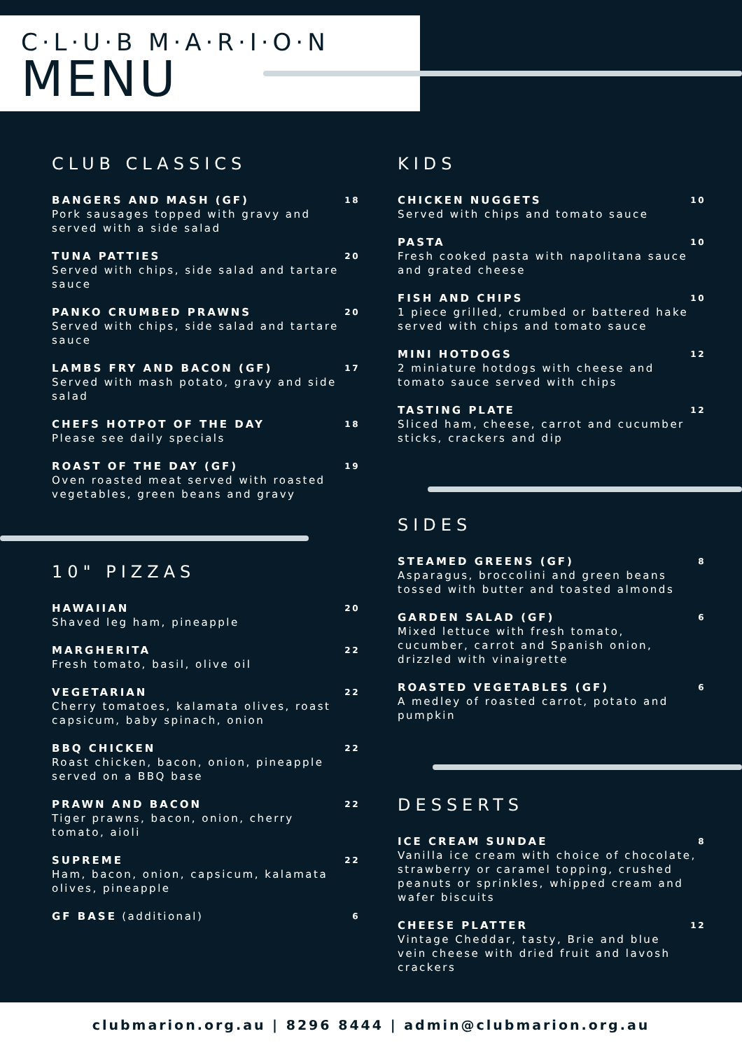C·L·U·B M·A·R·I·O·N
MENU
CLUB CLASSICS
BANGERS AND MASH (GF)
Pork sausages topped with gravy and served with a side salad
18
TUNA PATTIES
Served with chips, side salad and tartare sauce
20
PANKO CRUMBED PRAWNS
Served with chips, side salad and tartare sauce
20
LAMBS FRY AND BACON (GF)
Served with mash potato, gravy and side salad
17
CHEFS HOTPOT OF THE DAY
Please see daily specials
18
ROAST OF THE DAY (GF)
Oven roasted meat served with roasted vegetables, green beans and gravy
19
10" PIZZAS
HAWAIIAN
Shaved leg ham, pineapple
20
MARGHERITA
Fresh tomato, basil, olive oil
22
VEGETARIAN
Cherry tomatoes, kalamata olives, roast capsicum, baby spinach, onion
22
BBQ CHICKEN
Roast chicken, bacon, onion, pineapple served on a BBQ base
22
PRAWN AND BACON
Tiger prawns, bacon, onion, cherry tomato, aioli
22
SUPREME
Ham, bacon, onion, capsicum, kalamata olives, pineapple
22
GF BASE (additional)
6
KIDS
CHICKEN NUGGETS
Served with chips and tomato sauce
10
PASTA
Fresh cooked pasta with napolitana sauce and grated cheese
10
FISH AND CHIPS
1 piece grilled, crumbed or battered hake served with chips and tomato sauce
10
MINI HOTDOGS
2 miniature hotdogs with cheese and tomato sauce served with chips
12
TASTING PLATE
Sliced ham, cheese, carrot and cucumber sticks, crackers and dip
12
SIDES
STEAMED GREENS (GF)
Asparagus, broccolini and green beans tossed with butter and toasted almonds
8
GARDEN SALAD (GF)
Mixed lettuce with fresh tomato, cucumber, carrot and Spanish onion, drizzled with vinaigrette
6
ROASTED VEGETABLES (GF)
A medley of roasted carrot, potato and pumpkin
6
DESSERTS
ICE CREAM SUNDAE
Vanilla ice cream with choice of chocolate, strawberry or caramel topping, crushed peanuts or sprinkles, whipped cream and wafer biscuits
8
CHEESE PLATTER
Vintage Cheddar, tasty, Brie and blue vein cheese with dried fruit and lavosh crackers
12
clubmarion.org.au | 8296 8444 | admin@clubmarion.org.au